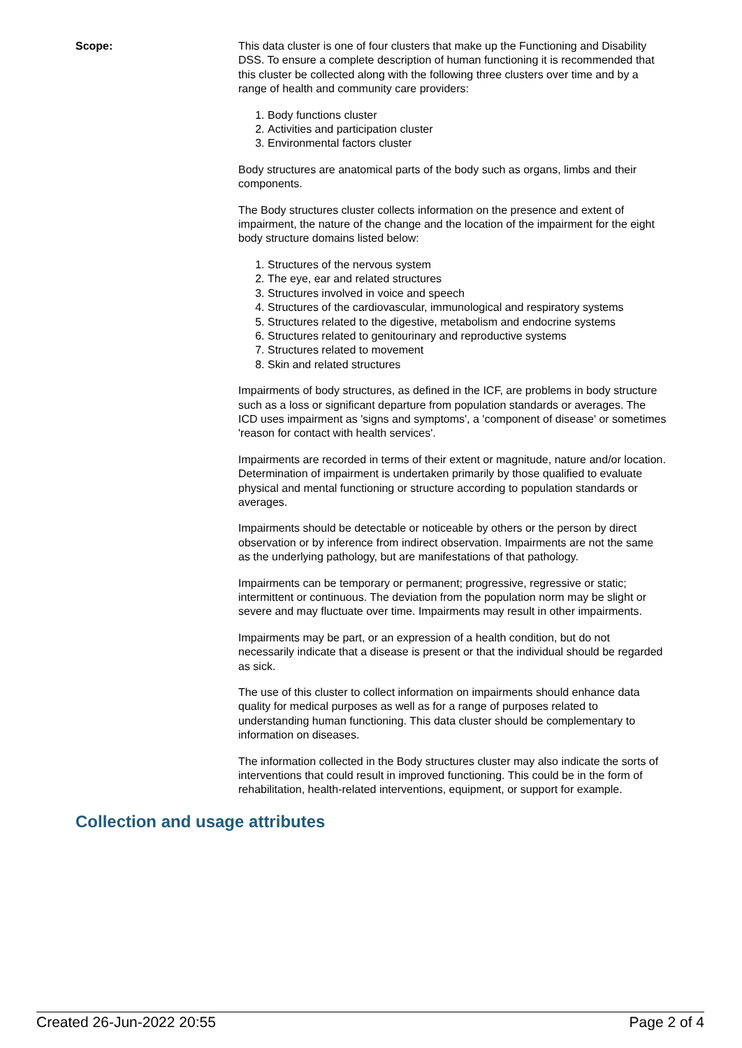Scope: This data cluster is one of four clusters that make up the Functioning and Disability DSS. To ensure a complete description of human functioning it is recommended that this cluster be collected along with the following three clusters over time and by a range of health and community care providers:
1. Body functions cluster
2. Activities and participation cluster
3. Environmental factors cluster
Body structures are anatomical parts of the body such as organs, limbs and their components.
The Body structures cluster collects information on the presence and extent of impairment, the nature of the change and the location of the impairment for the eight body structure domains listed below:
1. Structures of the nervous system
2. The eye, ear and related structures
3. Structures involved in voice and speech
4. Structures of the cardiovascular, immunological and respiratory systems
5. Structures related to the digestive, metabolism and endocrine systems
6. Structures related to genitourinary and reproductive systems
7. Structures related to movement
8. Skin and related structures
Impairments of body structures, as defined in the ICF, are problems in body structure such as a loss or significant departure from population standards or averages. The ICD uses impairment as 'signs and symptoms', a 'component of disease' or sometimes 'reason for contact with health services'.
Impairments are recorded in terms of their extent or magnitude, nature and/or location. Determination of impairment is undertaken primarily by those qualified to evaluate physical and mental functioning or structure according to population standards or averages.
Impairments should be detectable or noticeable by others or the person by direct observation or by inference from indirect observation. Impairments are not the same as the underlying pathology, but are manifestations of that pathology.
Impairments can be temporary or permanent; progressive, regressive or static; intermittent or continuous. The deviation from the population norm may be slight or severe and may fluctuate over time. Impairments may result in other impairments.
Impairments may be part, or an expression of a health condition, but do not necessarily indicate that a disease is present or that the individual should be regarded as sick.
The use of this cluster to collect information on impairments should enhance data quality for medical purposes as well as for a range of purposes related to understanding human functioning. This data cluster should be complementary to information on diseases.
The information collected in the Body structures cluster may also indicate the sorts of interventions that could result in improved functioning. This could be in the form of rehabilitation, health-related interventions, equipment, or support for example.
Collection and usage attributes
Created 26-Jun-2022 20:55 Page 2 of 4